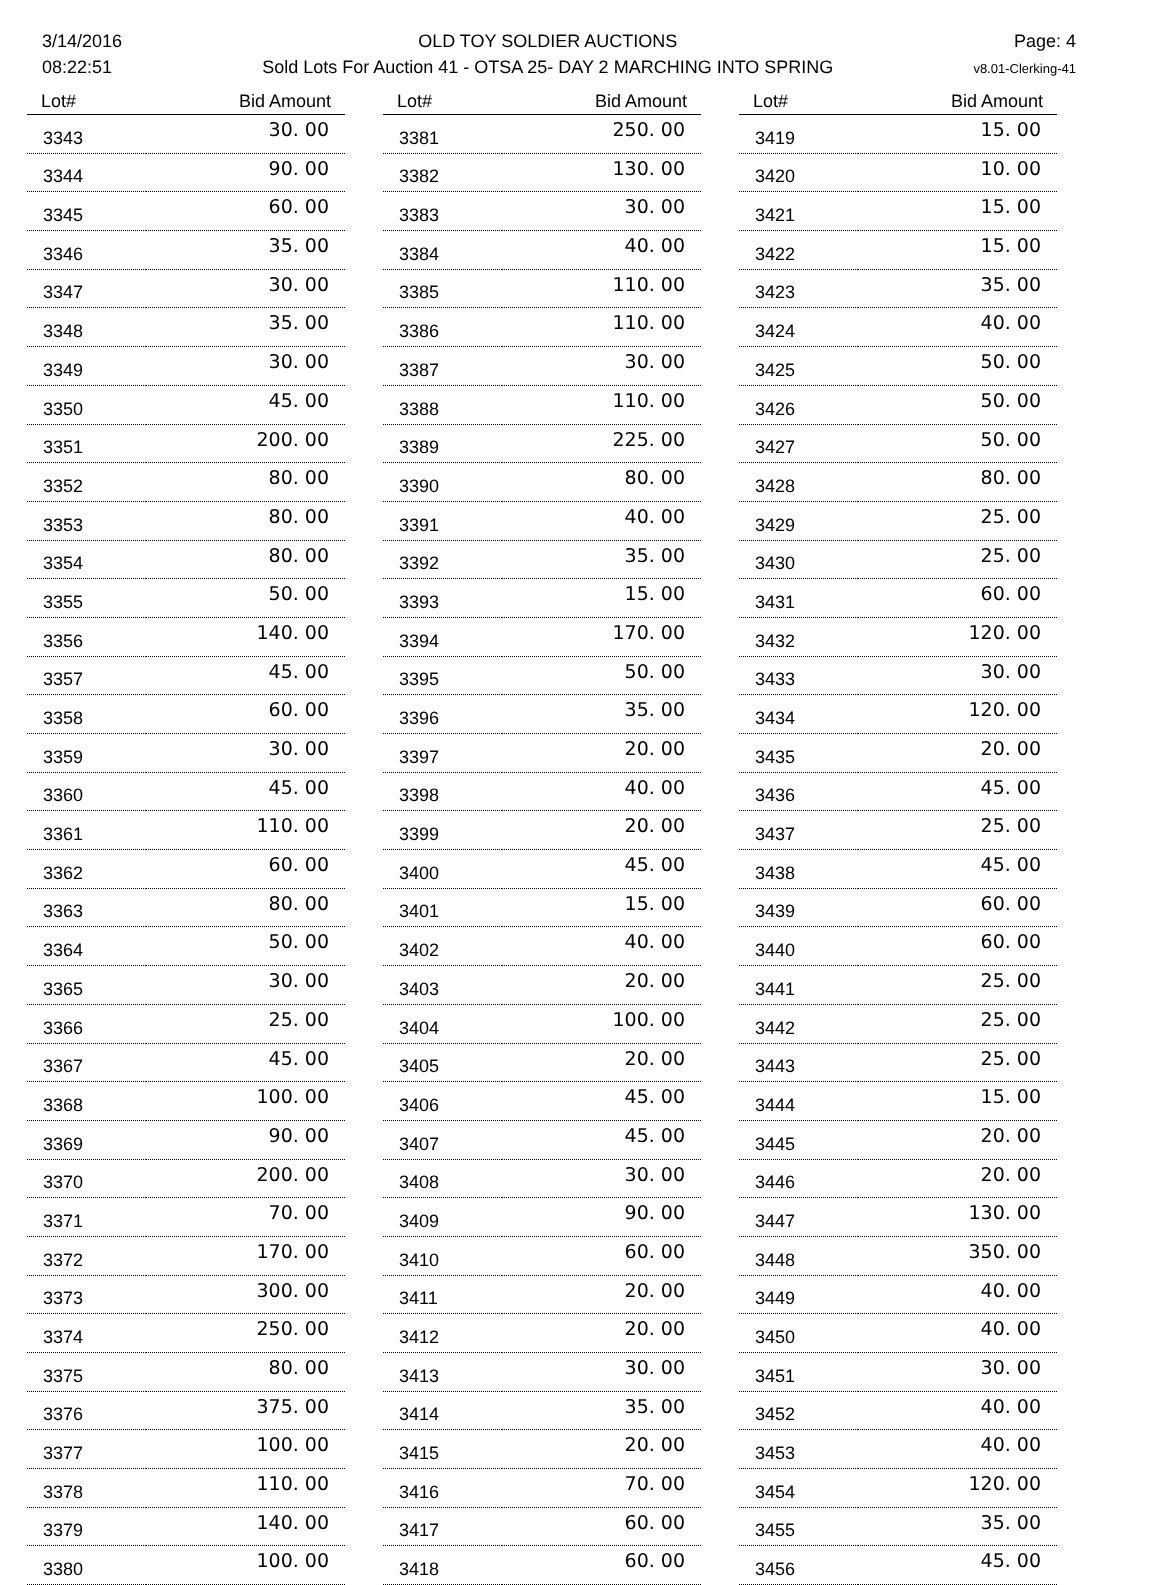3/14/2016
08:22:51
OLD TOY SOLDIER AUCTIONS
Sold Lots For Auction 41 - OTSA 25- DAY 2 MARCHING INTO SPRING
Page: 4
v8.01-Clerking-41
| Lot# | Bid Amount |
| --- | --- |
| 3343 | 30. 00 |
| 3344 | 90. 00 |
| 3345 | 60. 00 |
| 3346 | 35. 00 |
| 3347 | 30. 00 |
| 3348 | 35. 00 |
| 3349 | 30. 00 |
| 3350 | 45. 00 |
| 3351 | 200. 00 |
| 3352 | 80. 00 |
| 3353 | 80. 00 |
| 3354 | 80. 00 |
| 3355 | 50. 00 |
| 3356 | 140. 00 |
| 3357 | 45. 00 |
| 3358 | 60. 00 |
| 3359 | 30. 00 |
| 3360 | 45. 00 |
| 3361 | 110. 00 |
| 3362 | 60. 00 |
| 3363 | 80. 00 |
| 3364 | 50. 00 |
| 3365 | 30. 00 |
| 3366 | 25. 00 |
| 3367 | 45. 00 |
| 3368 | 100. 00 |
| 3369 | 90. 00 |
| 3370 | 200. 00 |
| 3371 | 70. 00 |
| 3372 | 170. 00 |
| 3373 | 300. 00 |
| 3374 | 250. 00 |
| 3375 | 80. 00 |
| 3376 | 375. 00 |
| 3377 | 100. 00 |
| 3378 | 110. 00 |
| 3379 | 140. 00 |
| 3380 | 100. 00 |
| Lot# | Bid Amount |
| --- | --- |
| 3381 | 250. 00 |
| 3382 | 130. 00 |
| 3383 | 30. 00 |
| 3384 | 40. 00 |
| 3385 | 110. 00 |
| 3386 | 110. 00 |
| 3387 | 30. 00 |
| 3388 | 110. 00 |
| 3389 | 225. 00 |
| 3390 | 80. 00 |
| 3391 | 40. 00 |
| 3392 | 35. 00 |
| 3393 | 15. 00 |
| 3394 | 170. 00 |
| 3395 | 50. 00 |
| 3396 | 35. 00 |
| 3397 | 20. 00 |
| 3398 | 40. 00 |
| 3399 | 20. 00 |
| 3400 | 45. 00 |
| 3401 | 15. 00 |
| 3402 | 40. 00 |
| 3403 | 20. 00 |
| 3404 | 100. 00 |
| 3405 | 20. 00 |
| 3406 | 45. 00 |
| 3407 | 45. 00 |
| 3408 | 30. 00 |
| 3409 | 90. 00 |
| 3410 | 60. 00 |
| 3411 | 20. 00 |
| 3412 | 20. 00 |
| 3413 | 30. 00 |
| 3414 | 35. 00 |
| 3415 | 20. 00 |
| 3416 | 70. 00 |
| 3417 | 60. 00 |
| 3418 | 60. 00 |
| Lot# | Bid Amount |
| --- | --- |
| 3419 | 15. 00 |
| 3420 | 10. 00 |
| 3421 | 15. 00 |
| 3422 | 15. 00 |
| 3423 | 35. 00 |
| 3424 | 40. 00 |
| 3425 | 50. 00 |
| 3426 | 50. 00 |
| 3427 | 50. 00 |
| 3428 | 80. 00 |
| 3429 | 25. 00 |
| 3430 | 25. 00 |
| 3431 | 60. 00 |
| 3432 | 120. 00 |
| 3433 | 30. 00 |
| 3434 | 120. 00 |
| 3435 | 20. 00 |
| 3436 | 45. 00 |
| 3437 | 25. 00 |
| 3438 | 45. 00 |
| 3439 | 60. 00 |
| 3440 | 60. 00 |
| 3441 | 25. 00 |
| 3442 | 25. 00 |
| 3443 | 25. 00 |
| 3444 | 15. 00 |
| 3445 | 20. 00 |
| 3446 | 20. 00 |
| 3447 | 130. 00 |
| 3448 | 350. 00 |
| 3449 | 40. 00 |
| 3450 | 40. 00 |
| 3451 | 30. 00 |
| 3452 | 40. 00 |
| 3453 | 40. 00 |
| 3454 | 120. 00 |
| 3455 | 35. 00 |
| 3456 | 45. 00 |